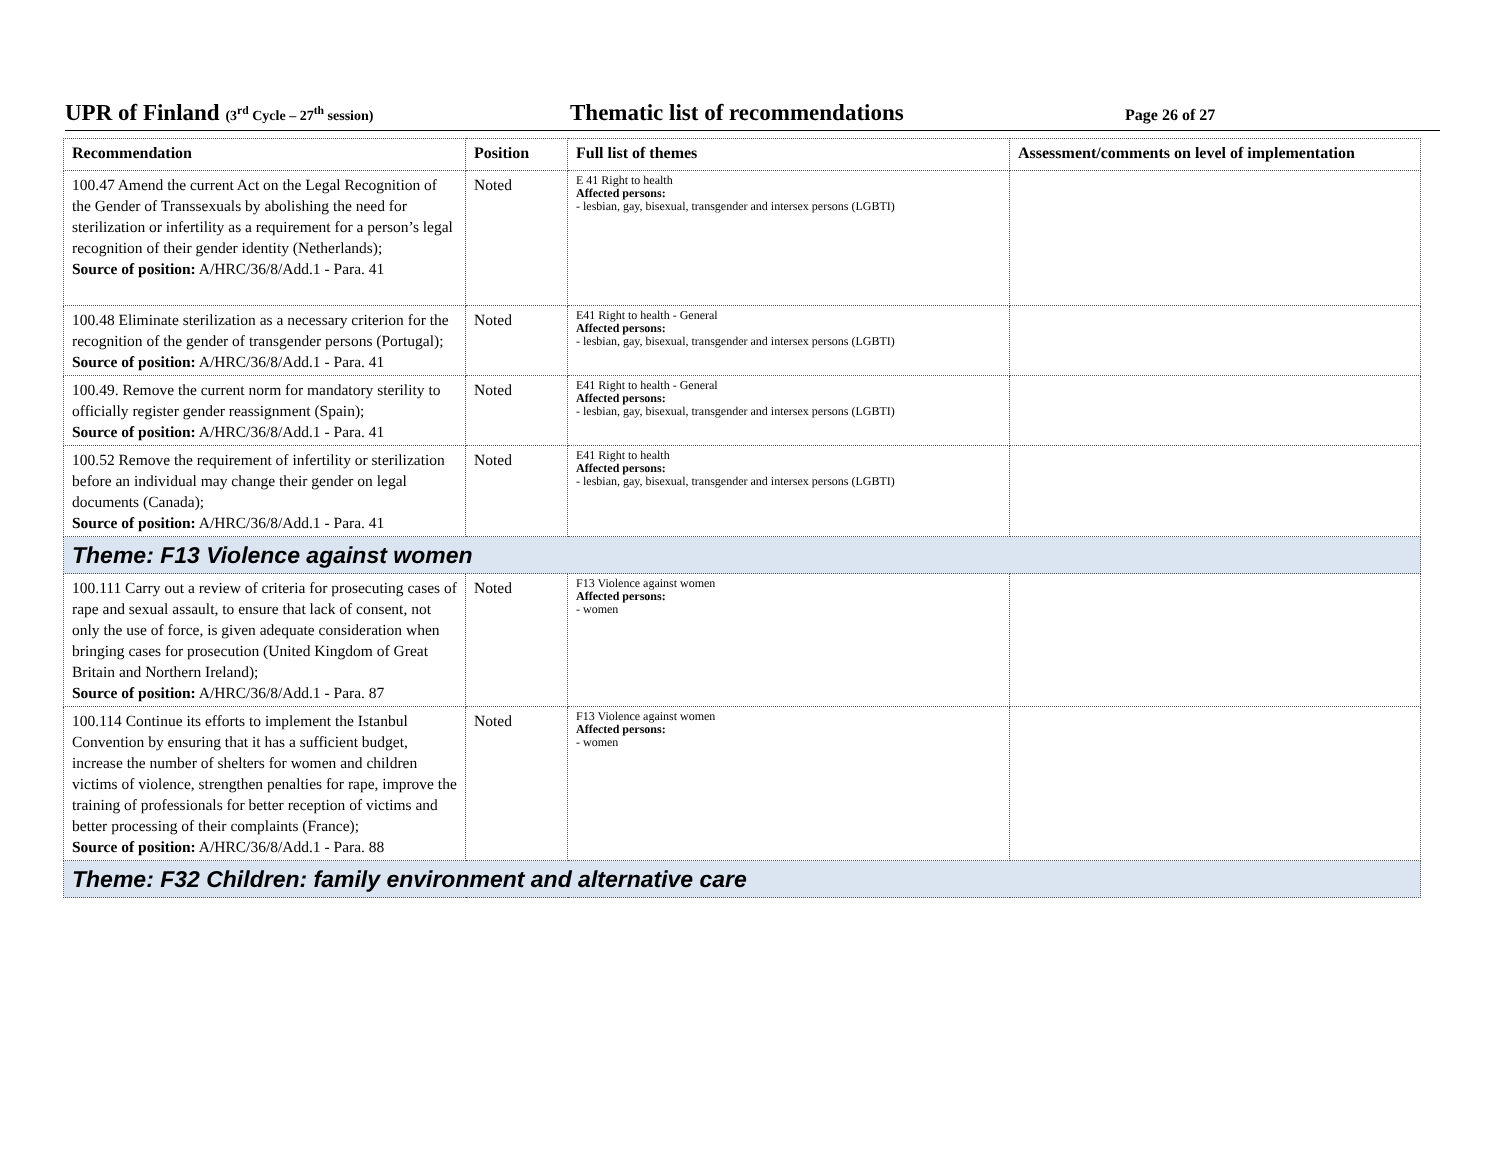UPR of Finland (3<sup>rd</sup> Cycle – 27<sup>th</sup> session)
Thematic list of recommendations
Page 26 of 27
| Recommendation | Position | Full list of themes | Assessment/comments on level of implementation |
| --- | --- | --- | --- |
| 100.47 Amend the current Act on the Legal Recognition of the Gender of Transsexuals by abolishing the need for sterilization or infertility as a requirement for a person’s legal recognition of their gender identity (Netherlands); Source of position: A/HRC/36/8/Add.1 - Para. 41 | Noted | E 41 Right to health Affected persons: - lesbian, gay, bisexual, transgender and intersex persons (LGBTI) | |
| 100.48 Eliminate sterilization as a necessary criterion for the recognition of the gender of transgender persons (Portugal); Source of position: A/HRC/36/8/Add.1 - Para. 41 | Noted | E41 Right to health - General Affected persons: - lesbian, gay, bisexual, transgender and intersex persons (LGBTI) | |
| 100.49. Remove the current norm for mandatory sterility to officially register gender reassignment (Spain); Source of position: A/HRC/36/8/Add.1 - Para. 41 | Noted | E41 Right to health - General Affected persons: - lesbian, gay, bisexual, transgender and intersex persons (LGBTI) | |
| 100.52 Remove the requirement of infertility or sterilization before an individual may change their gender on legal documents (Canada); Source of position: A/HRC/36/8/Add.1 - Para. 41 | Noted | E41 Right to health Affected persons: - lesbian, gay, bisexual, transgender and intersex persons (LGBTI) | |
| Theme: F13 Violence against women | | | |
| 100.111 Carry out a review of criteria for prosecuting cases of rape and sexual assault, to ensure that lack of consent, not only the use of force, is given adequate consideration when bringing cases for prosecution (United Kingdom of Great Britain and Northern Ireland); Source of position: A/HRC/36/8/Add.1 - Para. 87 | Noted | F13 Violence against women Affected persons: - women | |
| 100.114 Continue its efforts to implement the Istanbul Convention by ensuring that it has a sufficient budget, increase the number of shelters for women and children victims of violence, strengthen penalties for rape, improve the training of professionals for better reception of victims and better processing of their complaints (France); Source of position: A/HRC/36/8/Add.1 - Para. 88 | Noted | F13 Violence against women Affected persons: - women | |
| Theme: F32 Children: family environment and alternative care | | | |